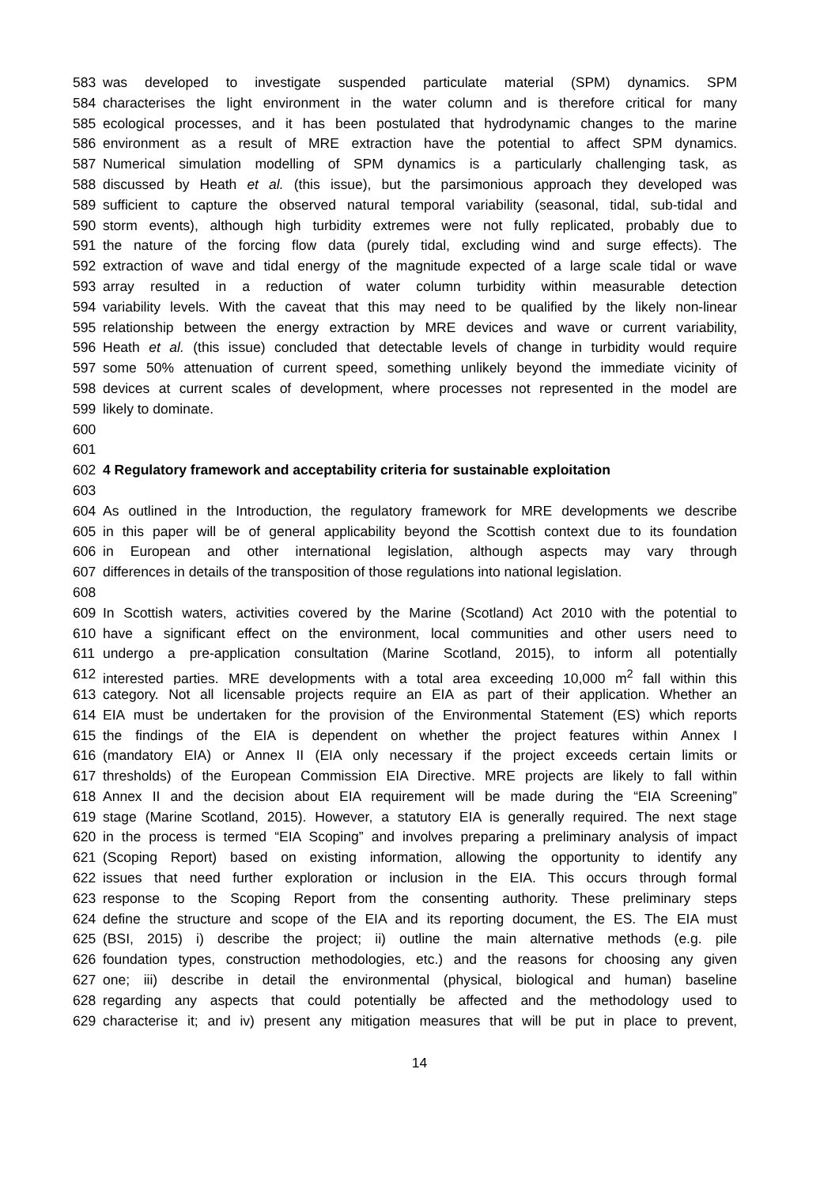583 was developed to investigate suspended particulate material (SPM) dynamics. SPM
584 characterises the light environment in the water column and is therefore critical for many
585 ecological processes, and it has been postulated that hydrodynamic changes to the marine
586 environment as a result of MRE extraction have the potential to affect SPM dynamics.
587 Numerical simulation modelling of SPM dynamics is a particularly challenging task, as
588 discussed by Heath et al. (this issue), but the parsimonious approach they developed was
589 sufficient to capture the observed natural temporal variability (seasonal, tidal, sub-tidal and
590 storm events), although high turbidity extremes were not fully replicated, probably due to
591 the nature of the forcing flow data (purely tidal, excluding wind and surge effects). The
592 extraction of wave and tidal energy of the magnitude expected of a large scale tidal or wave
593 array resulted in a reduction of water column turbidity within measurable detection
594 variability levels. With the caveat that this may need to be qualified by the likely non-linear
595 relationship between the energy extraction by MRE devices and wave or current variability,
596 Heath et al. (this issue) concluded that detectable levels of change in turbidity would require
597 some 50% attenuation of current speed, something unlikely beyond the immediate vicinity of
598 devices at current scales of development, where processes not represented in the model are
599 likely to dominate.
600
601
602 4 Regulatory framework and acceptability criteria for sustainable exploitation
603
604 As outlined in the Introduction, the regulatory framework for MRE developments we describe
605 in this paper will be of general applicability beyond the Scottish context due to its foundation
606 in European and other international legislation, although aspects may vary through
607 differences in details of the transposition of those regulations into national legislation.
608
609 In Scottish waters, activities covered by the Marine (Scotland) Act 2010 with the potential to
610 have a significant effect on the environment, local communities and other users need to
611 undergo a pre-application consultation (Marine Scotland, 2015), to inform all potentially
612 interested parties. MRE developments with a total area exceeding 10,000 m<sup>2</sup> fall within this
613 category. Not all licensable projects require an EIA as part of their application. Whether an
614 EIA must be undertaken for the provision of the Environmental Statement (ES) which reports
615 the findings of the EIA is dependent on whether the project features within Annex I
616 (mandatory EIA) or Annex II (EIA only necessary if the project exceeds certain limits or
617 thresholds) of the European Commission EIA Directive. MRE projects are likely to fall within
618 Annex II and the decision about EIA requirement will be made during the “EIA Screening”
619 stage (Marine Scotland, 2015). However, a statutory EIA is generally required. The next stage
620 in the process is termed “EIA Scoping” and involves preparing a preliminary analysis of impact
621 (Scoping Report) based on existing information, allowing the opportunity to identify any
622 issues that need further exploration or inclusion in the EIA. This occurs through formal
623 response to the Scoping Report from the consenting authority. These preliminary steps
624 define the structure and scope of the EIA and its reporting document, the ES. The EIA must
625 (BSI, 2015) i) describe the project; ii) outline the main alternative methods (e.g. pile
626 foundation types, construction methodologies, etc.) and the reasons for choosing any given
627 one; iii) describe in detail the environmental (physical, biological and human) baseline
628 regarding any aspects that could potentially be affected and the methodology used to
629 characterise it; and iv) present any mitigation measures that will be put in place to prevent,
14